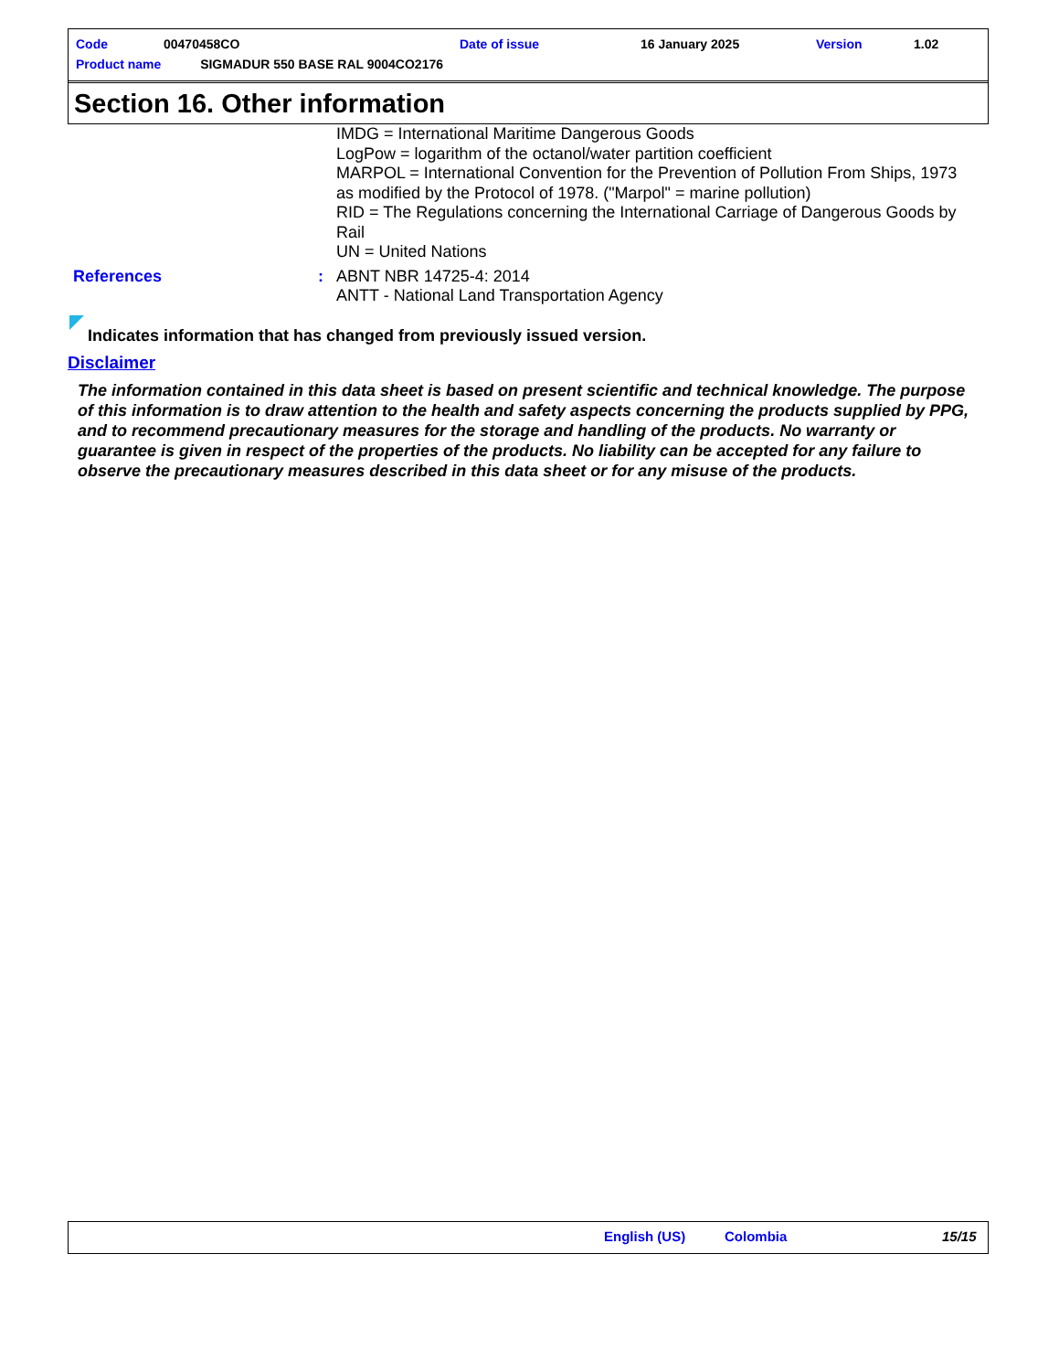| Code | 00470458CO | Date of issue | 16 January 2025 | Version | 1.02 |
| Product name SIGMADUR 550 BASE RAL 9004CO2176 | | | | | |
Section 16. Other information
IMDG = International Maritime Dangerous Goods
LogPow = logarithm of the octanol/water partition coefficient
MARPOL = International Convention for the Prevention of Pollution From Ships, 1973 as modified by the Protocol of 1978. ("Marpol" = marine pollution)
RID = The Regulations concerning the International Carriage of Dangerous Goods by Rail
UN = United Nations
References :
ABNT NBR 14725-4: 2014
ANTT - National Land Transportation Agency
Indicates information that has changed from previously issued version.
Disclaimer
The information contained in this data sheet is based on present scientific and technical knowledge. The purpose of this information is to draw attention to the health and safety aspects concerning the products supplied by PPG, and to recommend precautionary measures for the storage and handling of the products. No warranty or guarantee is given in respect of the properties of the products. No liability can be accepted for any failure to observe the precautionary measures described in this data sheet or for any misuse of the products.
English (US) Colombia 15/15